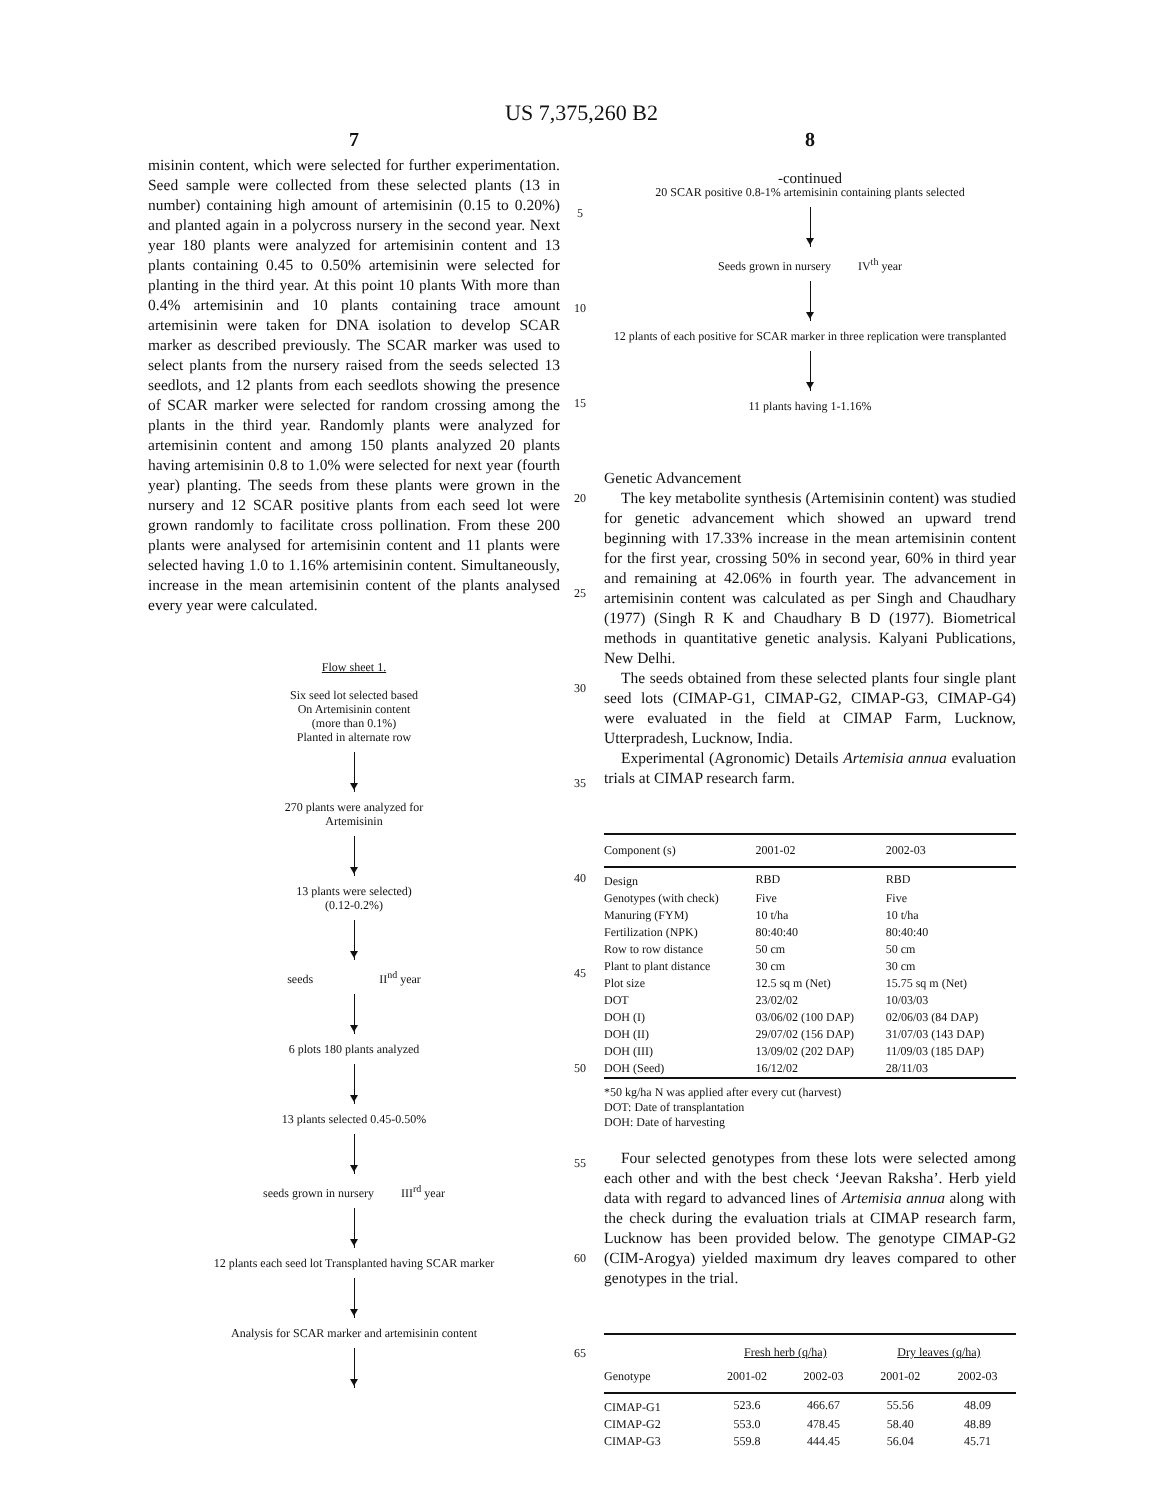US 7,375,260 B2
7
misinin content, which were selected for further experimentation. Seed sample were collected from these selected plants (13 in number) containing high amount of artemisinin (0.15 to 0.20%) and planted again in a polycross nursery in the second year. Next year 180 plants were analyzed for artemisinin content and 13 plants containing 0.45 to 0.50% artemisinin were selected for planting in the third year. At this point 10 plants With more than 0.4% artemisinin and 10 plants containing trace amount artemisinin were taken for DNA isolation to develop SCAR marker as described previously. The SCAR marker was used to select plants from the nursery raised from the seeds selected 13 seedlots, and 12 plants from each seedlots showing the presence of SCAR marker were selected for random crossing among the plants in the third year. Randomly plants were analyzed for artemisinin content and among 150 plants analyzed 20 plants having artemisinin 0.8 to 1.0% were selected for next year (fourth year) planting. The seeds from these plants were grown in the nursery and 12 SCAR positive plants from each seed lot were grown randomly to facilitate cross pollination. From these 200 plants were analysed for artemisinin content and 11 plants were selected having 1.0 to 1.16% artemisinin content. Simultaneously, increase in the mean artemisinin content of the plants analysed every year were calculated.
Flow sheet 1.
Six seed lot selected based
On Artemisinin content
(more than 0.1%)
Planted in alternate row
270 plants were analyzed for
Artemisinin
13 plants were selected)
(0.12-0.2%)
seeds II<sup>nd</sup> year
6 plots 180 plants analyzed
13 plants selected 0.45-0.50%
seeds grown in nursery III<sup>rd</sup> year
12 plants each seed lot Transplanted having SCAR marker
Analysis for SCAR marker and artemisinin content
5
10
15
20
25
30
35
40
45
50
55
60
65
8
-continued
20 SCAR positive 0.8-1% artemisinin containing plants selected
Seeds grown in nursery IV<sup>th</sup> year
12 plants of each positive for SCAR marker in three replication were transplanted
11 plants having 1-1.16%
Genetic Advancement
The key metabolite synthesis (Artemisinin content) was studied for genetic advancement which showed an upward trend beginning with 17.33% increase in the mean artemisinin content for the first year, crossing 50% in second year, 60% in third year and remaining at 42.06% in fourth year. The advancement in artemisinin content was calculated as per Singh and Chaudhary (1977) (Singh R K and Chaudhary B D (1977). Biometrical methods in quantitative genetic analysis. Kalyani Publications, New Delhi.
The seeds obtained from these selected plants four single plant seed lots (CIMAP-G1, CIMAP-G2, CIMAP-G3, CIMAP-G4) were evaluated in the field at CIMAP Farm, Lucknow, Utterpradesh, Lucknow, India.
Experimental (Agronomic) Details Artemisia annua evaluation trials at CIMAP research farm.
| Component (s) | 2001-02 | 2002-03 |
| --- | --- | --- |
| Design | RBD | RBD |
| Genotypes (with check) | Five | Five |
| Manuring (FYM) | 10 t/ha | 10 t/ha |
| Fertilization (NPK) | 80:40:40 | 80:40:40 |
| Row to row distance | 50 cm | 50 cm |
| Plant to plant distance | 30 cm | 30 cm |
| Plot size | 12.5 sq m (Net) | 15.75 sq m (Net) |
| DOT | 23/02/02 | 10/03/03 |
| DOH (I) | 03/06/02 (100 DAP) | 02/06/03 (84 DAP) |
| DOH (II) | 29/07/02 (156 DAP) | 31/07/03 (143 DAP) |
| DOH (III) | 13/09/02 (202 DAP) | 11/09/03 (185 DAP) |
| DOH (Seed) | 16/12/02 | 28/11/03 |
*50 kg/ha N was applied after every cut (harvest)
DOT: Date of transplantation
DOH: Date of harvesting
Four selected genotypes from these lots were selected among each other and with the best check ‘Jeevan Raksha’. Herb yield data with regard to advanced lines of Artemisia annua along with the check during the evaluation trials at CIMAP research farm, Lucknow has been provided below. The genotype CIMAP-G2 (CIM-Arogya) yielded maximum dry leaves compared to other genotypes in the trial.
| | Fresh herb (q/ha) | | Dry leaves (q/ha) | |
| --- | --- | --- | --- | --- |
| Genotype | 2001-02 | 2002-03 | 2001-02 | 2002-03 |
| CIMAP-G1 | 523.6 | 466.67 | 55.56 | 48.09 |
| CIMAP-G2 | 553.0 | 478.45 | 58.40 | 48.89 |
| CIMAP-G3 | 559.8 | 444.45 | 56.04 | 45.71 |